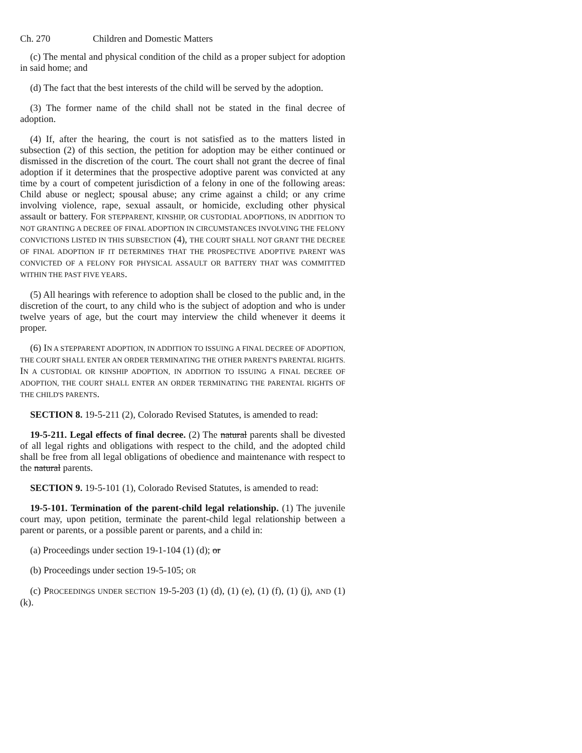Ch. 270 Children and Domestic Matters
(c) The mental and physical condition of the child as a proper subject for adoption in said home; and
(d) The fact that the best interests of the child will be served by the adoption.
(3) The former name of the child shall not be stated in the final decree of adoption.
(4) If, after the hearing, the court is not satisfied as to the matters listed in subsection (2) of this section, the petition for adoption may be either continued or dismissed in the discretion of the court. The court shall not grant the decree of final adoption if it determines that the prospective adoptive parent was convicted at any time by a court of competent jurisdiction of a felony in one of the following areas: Child abuse or neglect; spousal abuse; any crime against a child; or any crime involving violence, rape, sexual assault, or homicide, excluding other physical assault or battery. FOR STEPPARENT, KINSHIP, OR CUSTODIAL ADOPTIONS, IN ADDITION TO NOT GRANTING A DECREE OF FINAL ADOPTION IN CIRCUMSTANCES INVOLVING THE FELONY CONVICTIONS LISTED IN THIS SUBSECTION (4), THE COURT SHALL NOT GRANT THE DECREE OF FINAL ADOPTION IF IT DETERMINES THAT THE PROSPECTIVE ADOPTIVE PARENT WAS CONVICTED OF A FELONY FOR PHYSICAL ASSAULT OR BATTERY THAT WAS COMMITTED WITHIN THE PAST FIVE YEARS.
(5) All hearings with reference to adoption shall be closed to the public and, in the discretion of the court, to any child who is the subject of adoption and who is under twelve years of age, but the court may interview the child whenever it deems it proper.
(6) IN A STEPPARENT ADOPTION, IN ADDITION TO ISSUING A FINAL DECREE OF ADOPTION, THE COURT SHALL ENTER AN ORDER TERMINATING THE OTHER PARENT'S PARENTAL RIGHTS. IN A CUSTODIAL OR KINSHIP ADOPTION, IN ADDITION TO ISSUING A FINAL DECREE OF ADOPTION, THE COURT SHALL ENTER AN ORDER TERMINATING THE PARENTAL RIGHTS OF THE CHILD'S PARENTS.
SECTION 8. 19-5-211 (2), Colorado Revised Statutes, is amended to read:
19-5-211. Legal effects of final decree. (2) The natural parents shall be divested of all legal rights and obligations with respect to the child, and the adopted child shall be free from all legal obligations of obedience and maintenance with respect to the natural parents.
SECTION 9. 19-5-101 (1), Colorado Revised Statutes, is amended to read:
19-5-101. Termination of the parent-child legal relationship. (1) The juvenile court may, upon petition, terminate the parent-child legal relationship between a parent or parents, or a possible parent or parents, and a child in:
(a) Proceedings under section 19-1-104 (1) (d); or
(b) Proceedings under section 19-5-105; OR
(c) PROCEEDINGS UNDER SECTION 19-5-203 (1) (d), (1) (e), (1) (f), (1) (j), AND (1) (k).